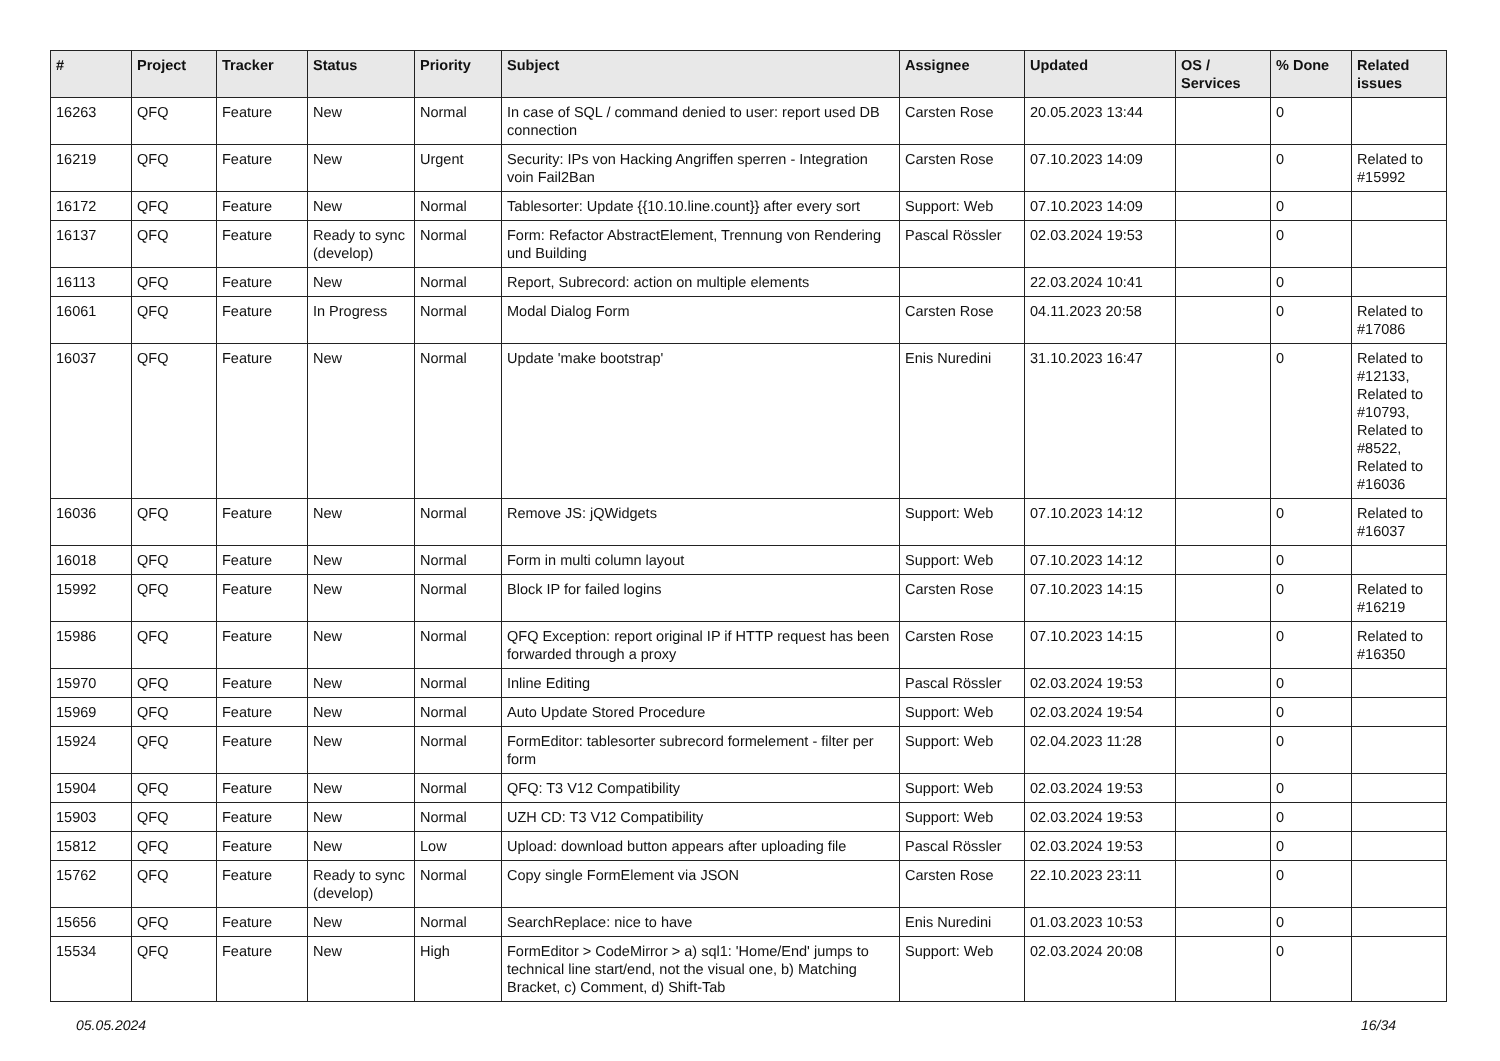| # | Project | Tracker | Status | Priority | Subject | Assignee | Updated | OS / Services | % Done | Related issues |
| --- | --- | --- | --- | --- | --- | --- | --- | --- | --- | --- |
| 16263 | QFQ | Feature | New | Normal | In case of SQL / command denied to user: report used DB connection | Carsten Rose | 20.05.2023 13:44 | | 0 | |
| 16219 | QFQ | Feature | New | Urgent | Security: IPs von Hacking Angriffen sperren - Integration voin Fail2Ban | Carsten Rose | 07.10.2023 14:09 | | 0 | Related to #15992 |
| 16172 | QFQ | Feature | New | Normal | Tablesorter: Update {{10.10.line.count}} after every sort | Support: Web | 07.10.2023 14:09 | | 0 | |
| 16137 | QFQ | Feature | Ready to sync (develop) | Normal | Form: Refactor AbstractElement, Trennung von Rendering und Building | Pascal Rössler | 02.03.2024 19:53 | | 0 | |
| 16113 | QFQ | Feature | New | Normal | Report, Subrecord: action on multiple elements | | 22.03.2024 10:41 | | 0 | |
| 16061 | QFQ | Feature | In Progress | Normal | Modal Dialog Form | Carsten Rose | 04.11.2023 20:58 | | 0 | Related to #17086 |
| 16037 | QFQ | Feature | New | Normal | Update 'make bootstrap' | Enis Nuredini | 31.10.2023 16:47 | | 0 | Related to #12133, Related to #10793, Related to #8522, Related to #16036 |
| 16036 | QFQ | Feature | New | Normal | Remove JS: jQWidgets | Support: Web | 07.10.2023 14:12 | | 0 | Related to #16037 |
| 16018 | QFQ | Feature | New | Normal | Form in multi column layout | Support: Web | 07.10.2023 14:12 | | 0 | |
| 15992 | QFQ | Feature | New | Normal | Block IP for failed logins | Carsten Rose | 07.10.2023 14:15 | | 0 | Related to #16219 |
| 15986 | QFQ | Feature | New | Normal | QFQ Exception: report original IP if HTTP request has been forwarded through a proxy | Carsten Rose | 07.10.2023 14:15 | | 0 | Related to #16350 |
| 15970 | QFQ | Feature | New | Normal | Inline Editing | Pascal Rössler | 02.03.2024 19:53 | | 0 | |
| 15969 | QFQ | Feature | New | Normal | Auto Update Stored Procedure | Support: Web | 02.03.2024 19:54 | | 0 | |
| 15924 | QFQ | Feature | New | Normal | FormEditor: tablesorter subrecord formelement - filter per form | Support: Web | 02.04.2023 11:28 | | 0 | |
| 15904 | QFQ | Feature | New | Normal | QFQ: T3 V12 Compatibility | Support: Web | 02.03.2024 19:53 | | 0 | |
| 15903 | QFQ | Feature | New | Normal | UZH CD: T3 V12 Compatibility | Support: Web | 02.03.2024 19:53 | | 0 | |
| 15812 | QFQ | Feature | New | Low | Upload: download button appears after uploading file | Pascal Rössler | 02.03.2024 19:53 | | 0 | |
| 15762 | QFQ | Feature | Ready to sync (develop) | Normal | Copy single FormElement via JSON | Carsten Rose | 22.10.2023 23:11 | | 0 | |
| 15656 | QFQ | Feature | New | Normal | SearchReplace: nice to have | Enis Nuredini | 01.03.2023 10:53 | | 0 | |
| 15534 | QFQ | Feature | New | High | FormEditor > CodeMirror > a) sql1: 'Home/End' jumps to technical line start/end, not the visual one, b) Matching Bracket, c) Comment, d) Shift-Tab | Support: Web | 02.03.2024 20:08 | | 0 | |
05.05.2024 16/34